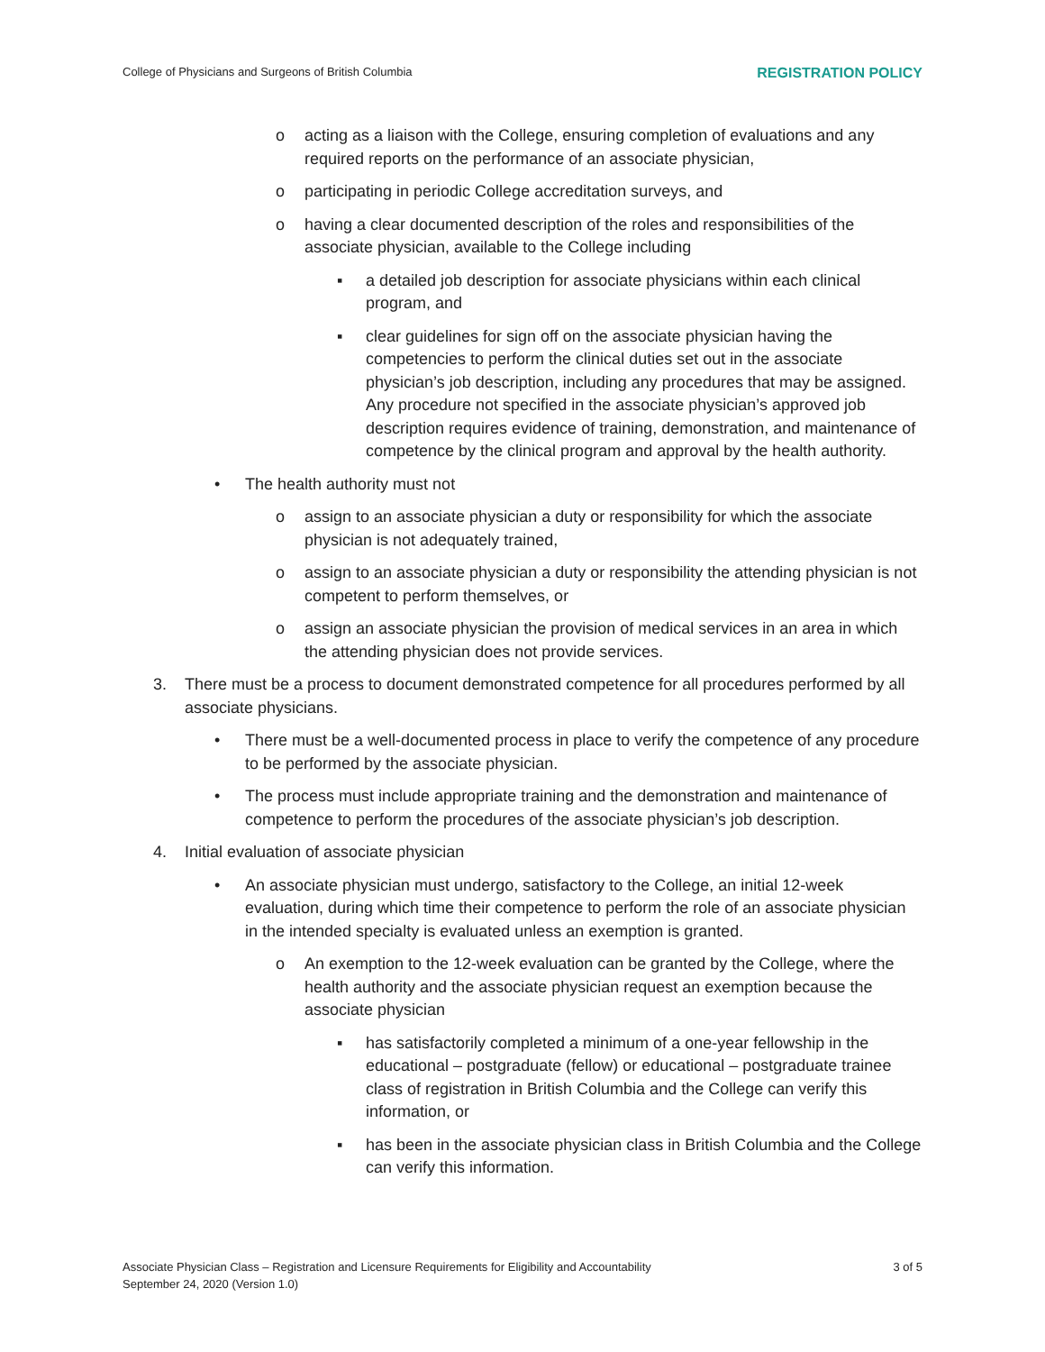College of Physicians and Surgeons of British Columbia REGISTRATION POLICY
o acting as a liaison with the College, ensuring completion of evaluations and any required reports on the performance of an associate physician,
o participating in periodic College accreditation surveys, and
o having a clear documented description of the roles and responsibilities of the associate physician, available to the College including
▪ a detailed job description for associate physicians within each clinical program, and
▪ clear guidelines for sign off on the associate physician having the competencies to perform the clinical duties set out in the associate physician’s job description, including any procedures that may be assigned. Any procedure not specified in the associate physician’s approved job description requires evidence of training, demonstration, and maintenance of competence by the clinical program and approval by the health authority.
• The health authority must not
o assign to an associate physician a duty or responsibility for which the associate physician is not adequately trained,
o assign to an associate physician a duty or responsibility the attending physician is not competent to perform themselves, or
o assign an associate physician the provision of medical services in an area in which the attending physician does not provide services.
3. There must be a process to document demonstrated competence for all procedures performed by all associate physicians.
• There must be a well-documented process in place to verify the competence of any procedure to be performed by the associate physician.
• The process must include appropriate training and the demonstration and maintenance of competence to perform the procedures of the associate physician’s job description.
4. Initial evaluation of associate physician
• An associate physician must undergo, satisfactory to the College, an initial 12-week evaluation, during which time their competence to perform the role of an associate physician in the intended specialty is evaluated unless an exemption is granted.
o An exemption to the 12-week evaluation can be granted by the College, where the health authority and the associate physician request an exemption because the associate physician
▪ has satisfactorily completed a minimum of a one-year fellowship in the educational – postgraduate (fellow) or educational – postgraduate trainee class of registration in British Columbia and the College can verify this information, or
▪ has been in the associate physician class in British Columbia and the College can verify this information.
Associate Physician Class – Registration and Licensure Requirements for Eligibility and Accountability
September 24, 2020 (Version 1.0) 3 of 5